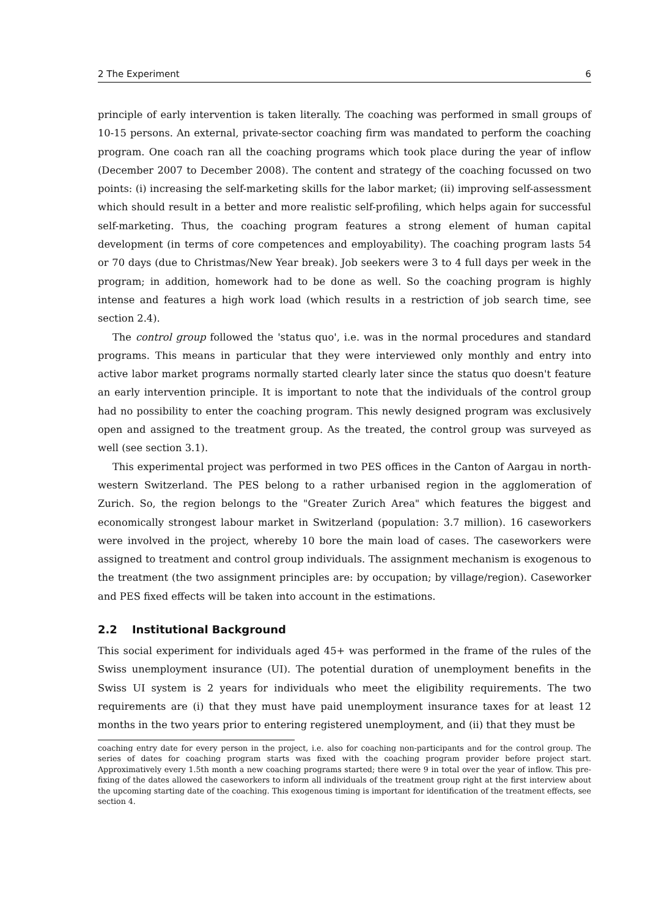2 The Experiment 6
principle of early intervention is taken literally. The coaching was performed in small groups of 10-15 persons. An external, private-sector coaching firm was mandated to perform the coaching program. One coach ran all the coaching programs which took place during the year of inflow (December 2007 to December 2008). The content and strategy of the coaching focussed on two points: (i) increasing the self-marketing skills for the labor market; (ii) improving self-assessment which should result in a better and more realistic self-profiling, which helps again for successful self-marketing. Thus, the coaching program features a strong element of human capital development (in terms of core competences and employability). The coaching program lasts 54 or 70 days (due to Christmas/New Year break). Job seekers were 3 to 4 full days per week in the program; in addition, homework had to be done as well. So the coaching program is highly intense and features a high work load (which results in a restriction of job search time, see section 2.4).
The control group followed the 'status quo', i.e. was in the normal procedures and standard programs. This means in particular that they were interviewed only monthly and entry into active labor market programs normally started clearly later since the status quo doesn't feature an early intervention principle. It is important to note that the individuals of the control group had no possibility to enter the coaching program. This newly designed program was exclusively open and assigned to the treatment group. As the treated, the control group was surveyed as well (see section 3.1).
This experimental project was performed in two PES offices in the Canton of Aargau in north-western Switzerland. The PES belong to a rather urbanised region in the agglomeration of Zurich. So, the region belongs to the "Greater Zurich Area" which features the biggest and economically strongest labour market in Switzerland (population: 3.7 million). 16 caseworkers were involved in the project, whereby 10 bore the main load of cases. The caseworkers were assigned to treatment and control group individuals. The assignment mechanism is exogenous to the treatment (the two assignment principles are: by occupation; by village/region). Caseworker and PES fixed effects will be taken into account in the estimations.
2.2 Institutional Background
This social experiment for individuals aged 45+ was performed in the frame of the rules of the Swiss unemployment insurance (UI). The potential duration of unemployment benefits in the Swiss UI system is 2 years for individuals who meet the eligibility requirements. The two requirements are (i) that they must have paid unemployment insurance taxes for at least 12 months in the two years prior to entering registered unemployment, and (ii) that they must be
coaching entry date for every person in the project, i.e. also for coaching non-participants and for the control group. The series of dates for coaching program starts was fixed with the coaching program provider before project start. Approximatively every 1.5th month a new coaching programs started; there were 9 in total over the year of inflow. This pre-fixing of the dates allowed the caseworkers to inform all individuals of the treatment group right at the first interview about the upcoming starting date of the coaching. This exogenous timing is important for identification of the treatment effects, see section 4.